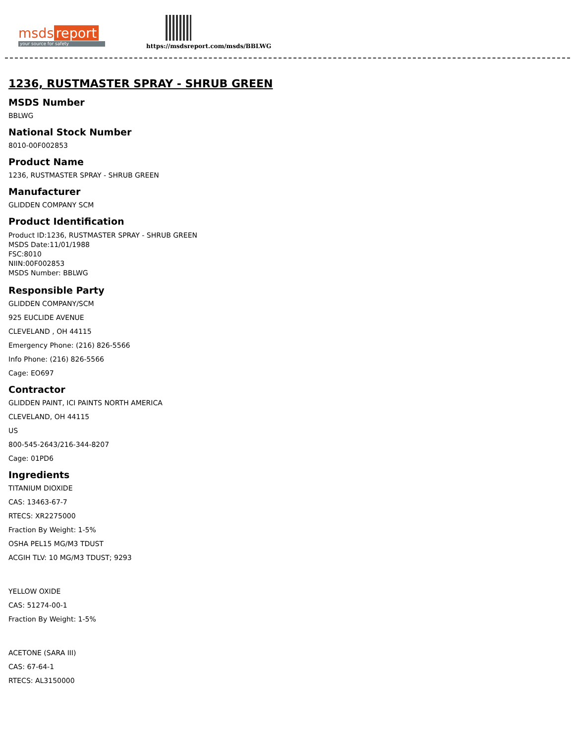msds report
your source for safety
https://msdsreport.com/msds/BBLWG
1236, RUSTMASTER SPRAY - SHRUB GREEN
MSDS Number
BBLWG
National Stock Number
8010-00F002853
Product Name
1236, RUSTMASTER SPRAY - SHRUB GREEN
Manufacturer
GLIDDEN COMPANY SCM
Product Identification
Product ID:1236, RUSTMASTER SPRAY - SHRUB GREEN
MSDS Date:11/01/1988
FSC:8010
NIIN:00F002853
MSDS Number: BBLWG
Responsible Party
GLIDDEN COMPANY/SCM
925 EUCLIDE AVENUE
CLEVELAND , OH 44115
Emergency Phone: (216) 826-5566
Info Phone: (216) 826-5566
Cage: EO697
Contractor
GLIDDEN PAINT, ICI PAINTS NORTH AMERICA
CLEVELAND, OH 44115
US
800-545-2643/216-344-8207
Cage: 01PD6
Ingredients
TITANIUM DIOXIDE
CAS: 13463-67-7
RTECS: XR2275000
Fraction By Weight: 1-5%
OSHA PEL15 MG/M3 TDUST
ACGIH TLV: 10 MG/M3 TDUST; 9293
YELLOW OXIDE
CAS: 51274-00-1
Fraction By Weight: 1-5%
ACETONE (SARA III)
CAS: 67-64-1
RTECS: AL3150000